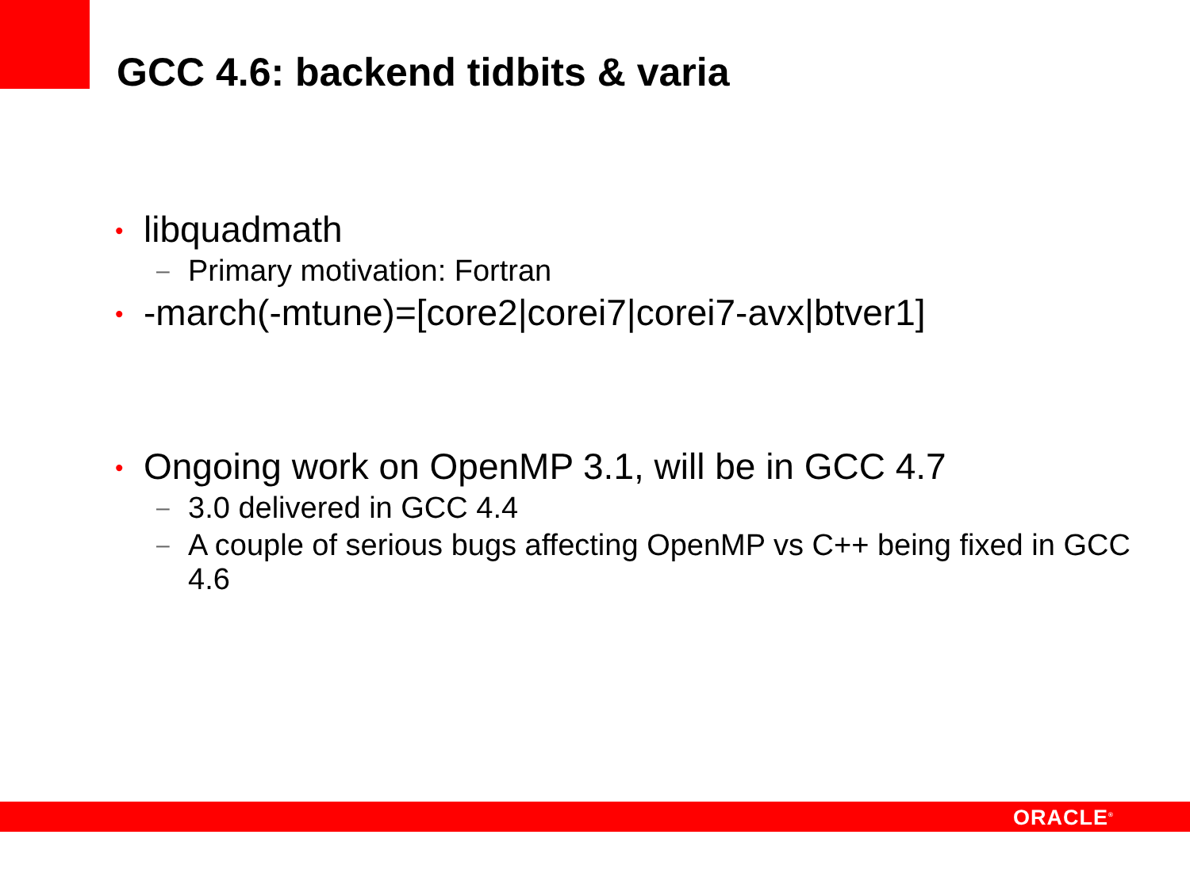GCC 4.6: backend tidbits & varia
• libquadmath
– Primary motivation: Fortran
• -march(-mtune)=[core2|corei7|corei7-avx|btver1]
• Ongoing work on OpenMP 3.1, will be in GCC 4.7
– 3.0 delivered in GCC 4.4
– A couple of serious bugs affecting OpenMP vs C++ being fixed in GCC 4.6
ORACLE<sup>®</sup>